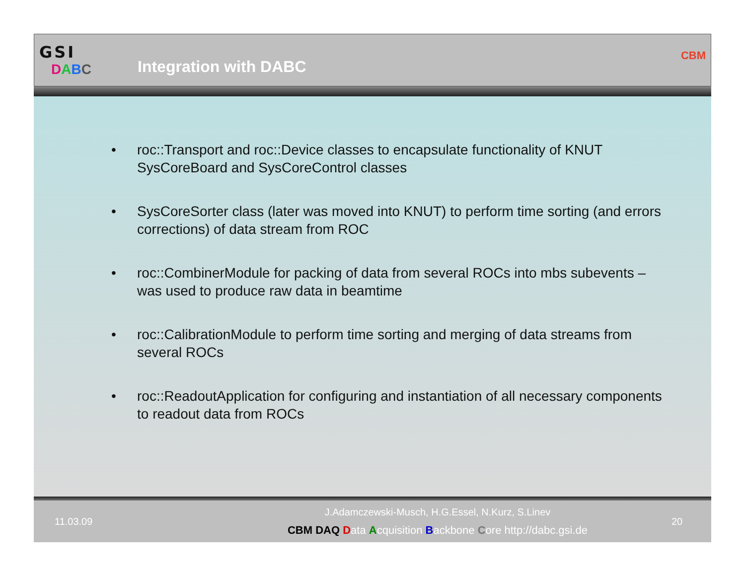GSI
DABC
Integration with DABC
CBM
• roc::Transport and roc::Device classes to encapsulate functionality of KNUT SysCoreBoard and SysCoreControl classes
• SysCoreSorter class (later was moved into KNUT) to perform time sorting (and errors corrections) of data stream from ROC
• roc::CombinerModule for packing of data from several ROCs into mbs subevents – was used to produce raw data in beamtime
• roc::CalibrationModule to perform time sorting and merging of data streams from several ROCs
• roc::ReadoutApplication for configuring and instantiation of all necessary components to readout data from ROCs
11.03.09
J.Adamczewski-Musch, H.G.Essel, N.Kurz, S.Linev
CBM DAQ Data Acquisition Backbone Core http://dabc.gsi.de
20